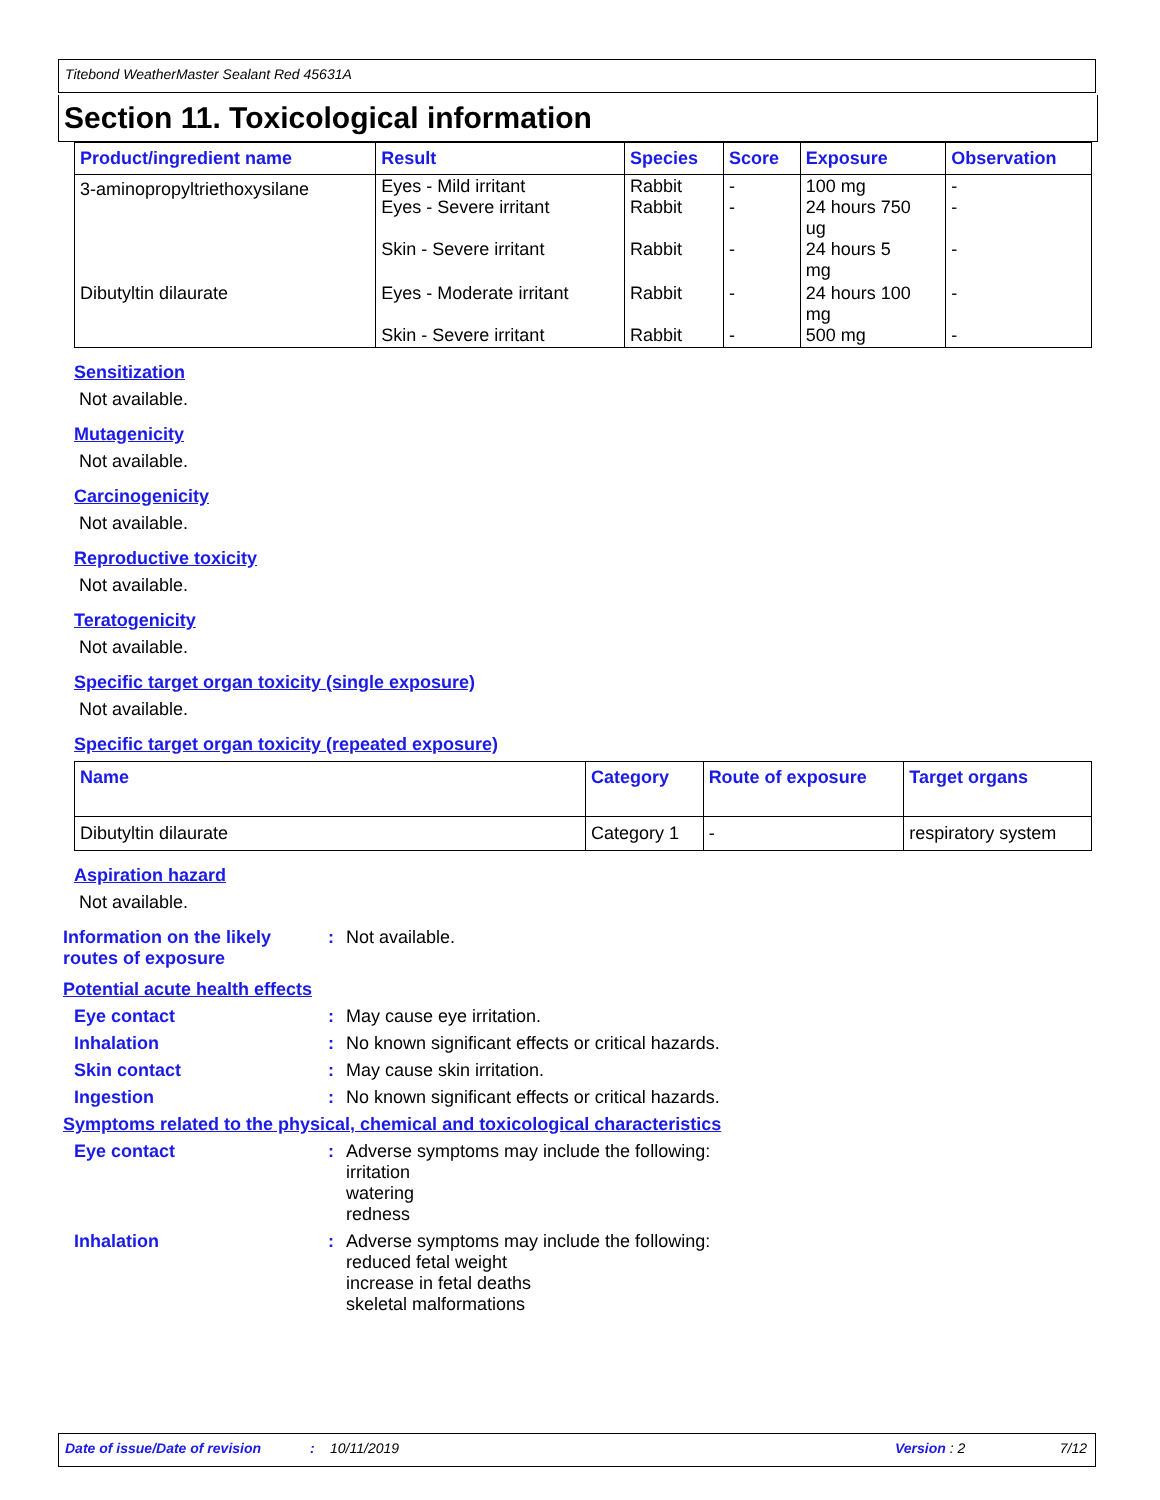Titebond WeatherMaster Sealant Red 45631A
Section 11. Toxicological information
| Product/ingredient name | Result | Species | Score | Exposure | Observation |
| --- | --- | --- | --- | --- | --- |
| 3-aminopropyltriethoxysilane | Eyes - Mild irritant Eyes - Severe irritant Skin - Severe irritant | Rabbit Rabbit Rabbit | - - - | 100 mg 24 hours 750 ug 24 hours 5 mg | - - - |
| Dibutyltin dilaurate | Eyes - Moderate irritant Skin - Severe irritant | Rabbit Rabbit | - - | 24 hours 100 mg 500 mg | - - |
Sensitization
Not available.
Mutagenicity
Not available.
Carcinogenicity
Not available.
Reproductive toxicity
Not available.
Teratogenicity
Not available.
Specific target organ toxicity (single exposure)
Not available.
Specific target organ toxicity (repeated exposure)
| Name | Category | Route of exposure | Target organs |
| --- | --- | --- | --- |
| Dibutyltin dilaurate | Category 1 | - | respiratory system |
Aspiration hazard
Not available.
Information on the likely routes of exposure
: Not available.
Potential acute health effects
Eye contact : May cause eye irritation.
Inhalation : No known significant effects or critical hazards.
Skin contact : May cause skin irritation.
Ingestion : No known significant effects or critical hazards.
Symptoms related to the physical, chemical and toxicological characteristics
Eye contact : Adverse symptoms may include the following:
irritation
watering
redness
Inhalation : Adverse symptoms may include the following:
reduced fetal weight
increase in fetal deaths
skeletal malformations
Date of issue/Date of revision: 10/11/2019 Version : 2 7/12